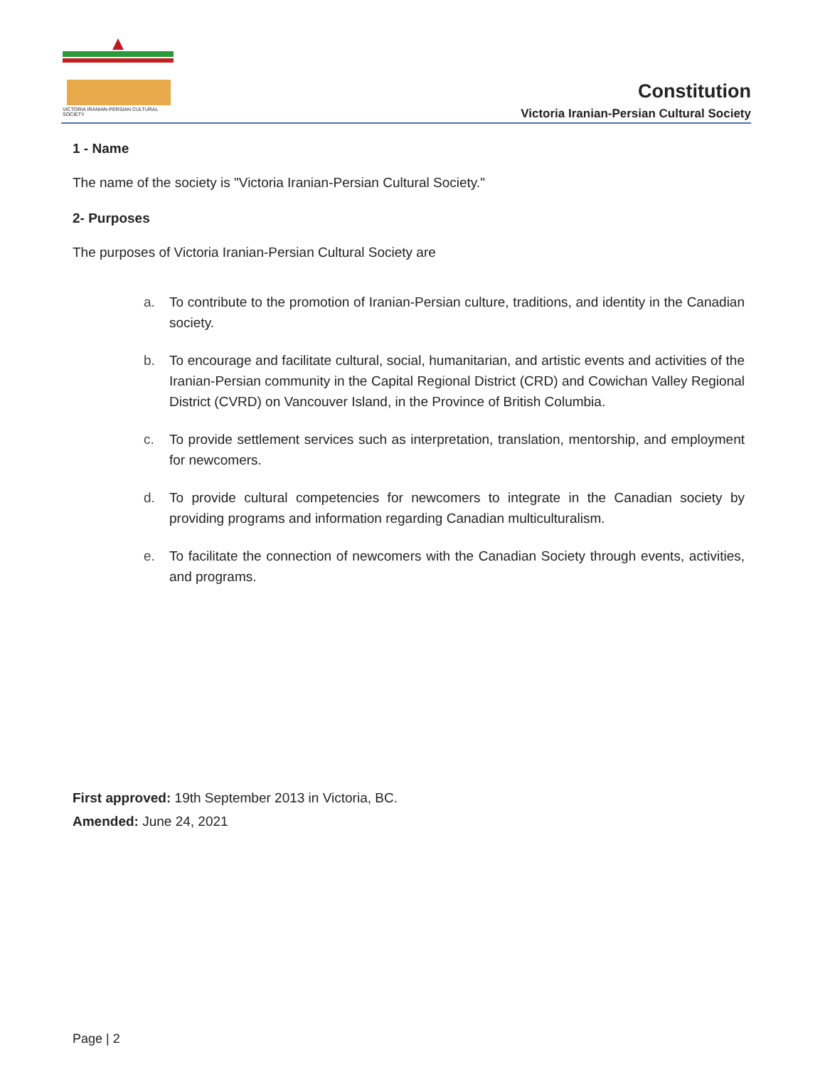VICTORIA IRANIAN-PERSIAN CULTURAL SOCIETY
Constitution
Victoria Iranian-Persian Cultural Society
1 - Name
The name of the society is "Victoria Iranian-Persian Cultural Society."
2- Purposes
The purposes of Victoria Iranian-Persian Cultural Society are
a. To contribute to the promotion of Iranian-Persian culture, traditions, and identity in the Canadian society.
b. To encourage and facilitate cultural, social, humanitarian, and artistic events and activities of the Iranian-Persian community in the Capital Regional District (CRD) and Cowichan Valley Regional District (CVRD) on Vancouver Island, in the Province of British Columbia.
c. To provide settlement services such as interpretation, translation, mentorship, and employment for newcomers.
d. To provide cultural competencies for newcomers to integrate in the Canadian society by providing programs and information regarding Canadian multiculturalism.
e. To facilitate the connection of newcomers with the Canadian Society through events, activities, and programs.
First approved: 19th September 2013 in Victoria, BC.
Amended: June 24, 2021
Page | 2